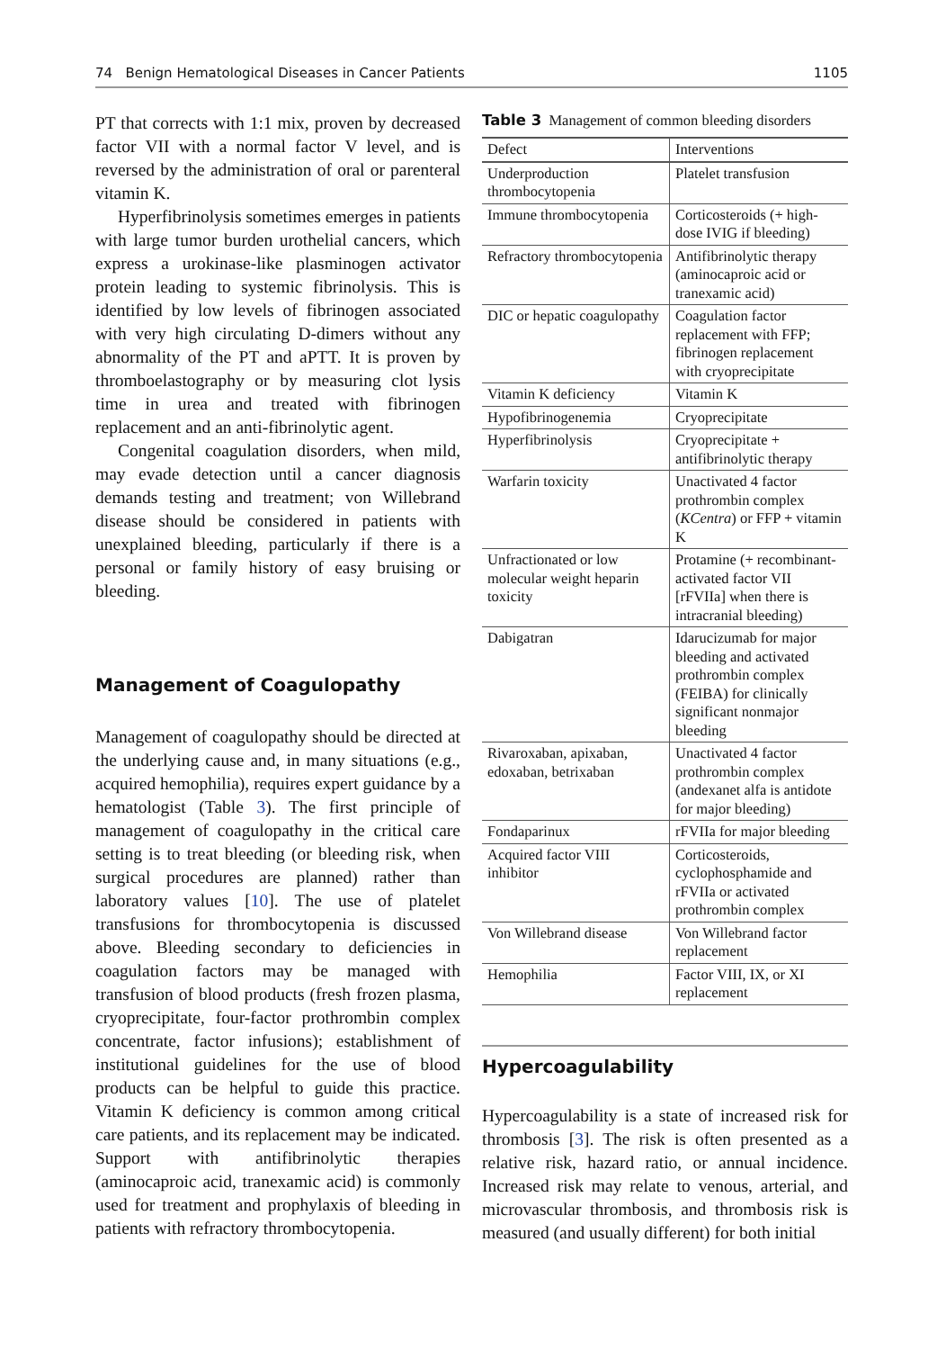74 Benign Hematological Diseases in Cancer Patients 1105
PT that corrects with 1:1 mix, proven by decreased factor VII with a normal factor V level, and is reversed by the administration of oral or parenteral vitamin K.
Hyperfibrinolysis sometimes emerges in patients with large tumor burden urothelial cancers, which express a urokinase-like plasminogen activator protein leading to systemic fibrinolysis. This is identified by low levels of fibrinogen associated with very high circulating D-dimers without any abnormality of the PT and aPTT. It is proven by thromboelastography or by measuring clot lysis time in urea and treated with fibrinogen replacement and an anti-fibrinolytic agent.
Congenital coagulation disorders, when mild, may evade detection until a cancer diagnosis demands testing and treatment; von Willebrand disease should be considered in patients with unexplained bleeding, particularly if there is a personal or family history of easy bruising or bleeding.
Management of Coagulopathy
Management of coagulopathy should be directed at the underlying cause and, in many situations (e.g., acquired hemophilia), requires expert guidance by a hematologist (Table 3). The first principle of management of coagulopathy in the critical care setting is to treat bleeding (or bleeding risk, when surgical procedures are planned) rather than laboratory values [10]. The use of platelet transfusions for thrombocytopenia is discussed above. Bleeding secondary to deficiencies in coagulation factors may be managed with transfusion of blood products (fresh frozen plasma, cryoprecipitate, four-factor prothrombin complex concentrate, factor infusions); establishment of institutional guidelines for the use of blood products can be helpful to guide this practice. Vitamin K deficiency is common among critical care patients, and its replacement may be indicated. Support with antifibrinolytic therapies (aminocaproic acid, tranexamic acid) is commonly used for treatment and prophylaxis of bleeding in patients with refractory thrombocytopenia.
Table 3 Management of common bleeding disorders
| Defect | Interventions |
| --- | --- |
| Underproduction thrombocytopenia | Platelet transfusion |
| Immune thrombocytopenia | Corticosteroids (+ high-dose IVIG if bleeding) |
| Refractory thrombocytopenia | Antifibrinolytic therapy (aminocaproic acid or tranexamic acid) |
| DIC or hepatic coagulopathy | Coagulation factor replacement with FFP; fibrinogen replacement with cryoprecipitate |
| Vitamin K deficiency | Vitamin K |
| Hypofibrinogenemia | Cryoprecipitate |
| Hyperfibrinolysis | Cryoprecipitate + antifibrinolytic therapy |
| Warfarin toxicity | Unactivated 4 factor prothrombin complex ( KCentra ) or FFP + vitamin K |
| Unfractionated or low molecular weight heparin toxicity | Protamine (+ recombinant-activated factor VII [rFVIIa] when there is intracranial bleeding) |
| Dabigatran | Idarucizumab for major bleeding and activated prothrombin complex (FEIBA) for clinically significant nonmajor bleeding |
| Rivaroxaban, apixaban, edoxaban, betrixaban | Unactivated 4 factor prothrombin complex (andexanet alfa is antidote for major bleeding) |
| Fondaparinux | rFVIIa for major bleeding |
| Acquired factor VIII inhibitor | Corticosteroids, cyclophosphamide and rFVIIa or activated prothrombin complex |
| Von Willebrand disease | Von Willebrand factor replacement |
| Hemophilia | Factor VIII, IX, or XI replacement |
Hypercoagulability
Hypercoagulability is a state of increased risk for thrombosis [3]. The risk is often presented as a relative risk, hazard ratio, or annual incidence. Increased risk may relate to venous, arterial, and microvascular thrombosis, and thrombosis risk is measured (and usually different) for both initial